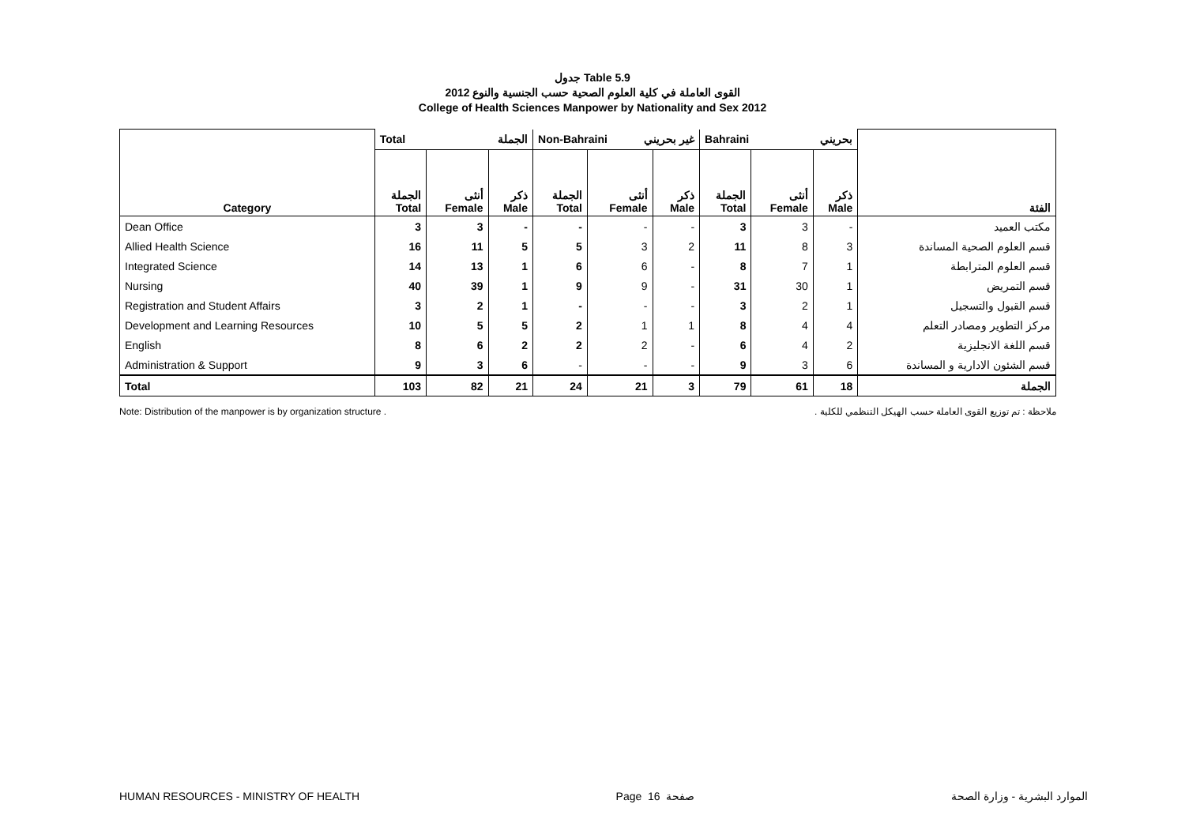جدول Table 5.9
القوى العاملة في كلية العلوم الصحية حسب الجنسية والنوع 2012
College of Health Sciences Manpower by Nationality and Sex 2012
| | Total الجملة | | | Non-Bahraini غير بحريني | | | Bahraini بحريني | | | |
| Category | الجملة Total | أنثى Female | ذكر Male | الجملة Total | أنثى Female | ذكر Male | الجملة Total | أنثى Female | ذكر Male | الفئة |
| Dean Office | 3 | 3 | - | - | - | - | 3 | 3 | - | مكتب العميد |
| Allied Health Science | 16 | 11 | 5 | 5 | 3 | 2 | 11 | 8 | 3 | قسم العلوم الصحية المساندة |
| Integrated Science | 14 | 13 | 1 | 6 | 6 | - | 8 | 7 | 1 | قسم العلوم المترابطة |
| Nursing | 40 | 39 | 1 | 9 | 9 | - | 31 | 30 | 1 | قسم التمريض |
| Registration and Student Affairs | 3 | 2 | 1 | - | - | - | 3 | 2 | 1 | قسم القبول والتسجيل |
| Development and Learning Resources | 10 | 5 | 5 | 2 | 1 | 1 | 8 | 4 | 4 | مركز التطوير ومصادر التعلم |
| English | 8 | 6 | 2 | 2 | 2 | - | 6 | 4 | 2 | قسم اللغة الانجليزية |
| Administration & Support | 9 | 3 | 6 | - | - | - | 9 | 3 | 6 | قسم الشئون الادارية و المساندة |
| Total | 103 | 82 | 21 | 24 | 21 | 3 | 79 | 61 | 18 | الجملة |
Note: Distribution of the manpower is by organization structure . ملاحظة : تم توزيع القوى العاملة حسب الهيكل التنظمي للكلية .
HUMAN RESOURCES - MINISTRY OF HEALTH Page 16 صفحة الموارد البشرية - وزارة الصحة